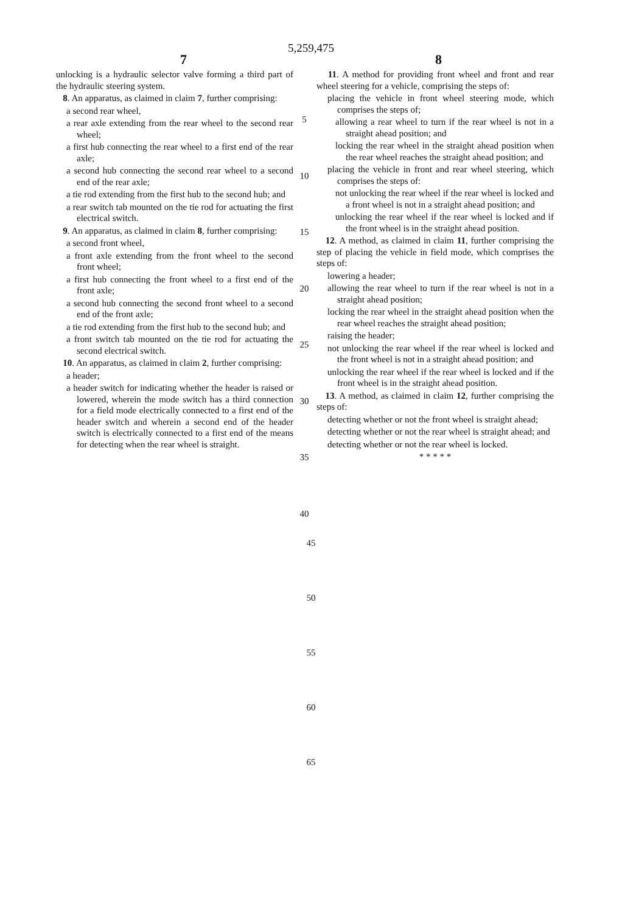5,259,475
7 8
unlocking is a hydraulic selector valve forming a third part of the hydraulic steering system.
8. An apparatus, as claimed in claim 7, further comprising:
a second rear wheel,
a rear axle extending from the rear wheel to the second rear wheel;
a first hub connecting the rear wheel to a first end of the rear axle;
a second hub connecting the second rear wheel to a second end of the rear axle;
a tie rod extending from the first hub to the second hub; and
a rear switch tab mounted on the tie rod for actuating the first electrical switch.
9. An apparatus, as claimed in claim 8, further comprising:
a second front wheel,
a front axle extending from the front wheel to the second front wheel;
a first hub connecting the front wheel to a first end of the front axle;
a second hub connecting the second front wheel to a second end of the front axle;
a tie rod extending from the first hub to the second hub; and
a front switch tab mounted on the tie rod for actuating the second electrical switch.
10. An apparatus, as claimed in claim 2, further comprising:
a header;
a header switch for indicating whether the header is raised or lowered, wherein the mode switch has a third connection for a field mode electrically connected to a first end of the header switch and wherein a second end of the header switch is electrically connected to a first end of the means for detecting when the rear wheel is straight.
5
10
15
20
25
30
35
40
11. A method for providing front wheel and front and rear wheel steering for a vehicle, comprising the steps of:
placing the vehicle in front wheel steering mode, which comprises the steps of;
allowing a rear wheel to turn if the rear wheel is not in a straight ahead position; and
locking the rear wheel in the straight ahead position when the rear wheel reaches the straight ahead position; and
placing the vehicle in front and rear wheel steering, which comprises the steps of:
not unlocking the rear wheel if the rear wheel is locked and a front wheel is not in a straight ahead position; and
unlocking the rear wheel if the rear wheel is locked and if the front wheel is in the straight ahead position.
12. A method, as claimed in claim 11, further comprising the step of placing the vehicle in field mode, which comprises the steps of:
lowering a header;
allowing the rear wheel to turn if the rear wheel is not in a straight ahead position;
locking the rear wheel in the straight ahead position when the rear wheel reaches the straight ahead position;
raising the header;
not unlocking the rear wheel if the rear wheel is locked and the front wheel is not in a straight ahead position; and
unlocking the rear wheel if the rear wheel is locked and if the front wheel is in the straight ahead position.
13. A method, as claimed in claim 12, further comprising the steps of:
detecting whether or not the front wheel is straight ahead;
detecting whether or not the rear wheel is straight ahead; and
detecting whether or not the rear wheel is locked.
* * * * *
45
50
55
60
65